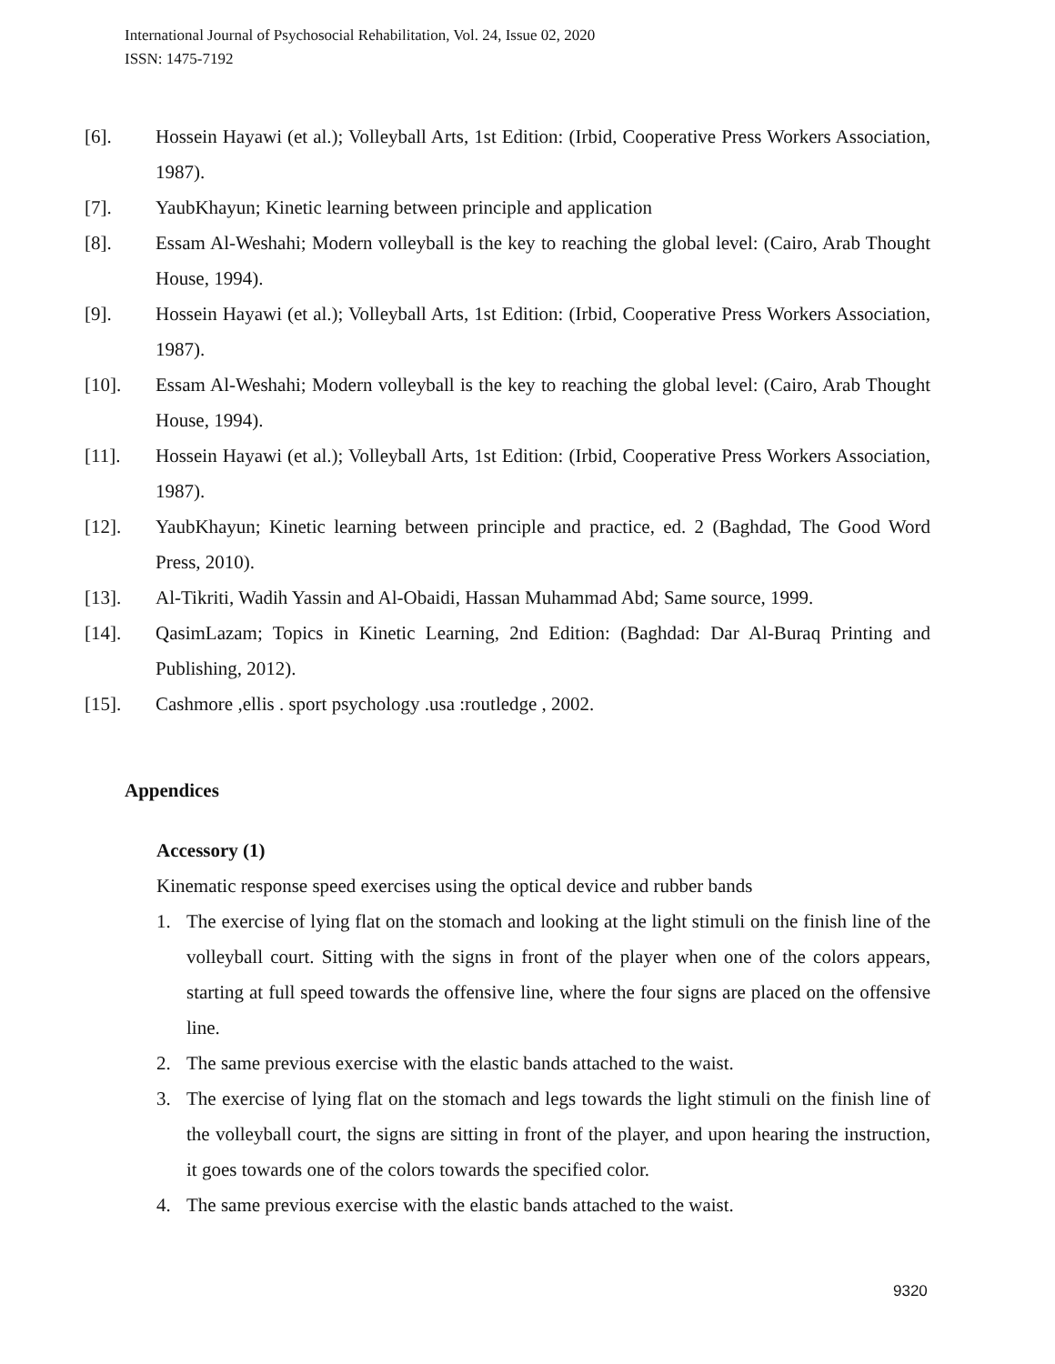International Journal of Psychosocial Rehabilitation, Vol. 24, Issue 02, 2020
ISSN: 1475-7192
[6]. Hossein Hayawi (et al.); Volleyball Arts, 1st Edition: (Irbid, Cooperative Press Workers Association, 1987).
[7]. YaubKhayun; Kinetic learning between principle and application
[8]. Essam Al-Weshahi; Modern volleyball is the key to reaching the global level: (Cairo, Arab Thought House, 1994).
[9]. Hossein Hayawi (et al.); Volleyball Arts, 1st Edition: (Irbid, Cooperative Press Workers Association, 1987).
[10]. Essam Al-Weshahi; Modern volleyball is the key to reaching the global level: (Cairo, Arab Thought House, 1994).
[11]. Hossein Hayawi (et al.); Volleyball Arts, 1st Edition: (Irbid, Cooperative Press Workers Association, 1987).
[12]. YaubKhayun; Kinetic learning between principle and practice, ed. 2 (Baghdad, The Good Word Press, 2010).
[13]. Al-Tikriti, Wadih Yassin and Al-Obaidi, Hassan Muhammad Abd; Same source, 1999.
[14]. QasimLazam; Topics in Kinetic Learning, 2nd Edition: (Baghdad: Dar Al-Buraq Printing and Publishing, 2012).
[15]. Cashmore ,ellis . sport psychology .usa :routledge , 2002.
Appendices
Accessory (1)
Kinematic response speed exercises using the optical device and rubber bands
1. The exercise of lying flat on the stomach and looking at the light stimuli on the finish line of the volleyball court. Sitting with the signs in front of the player when one of the colors appears, starting at full speed towards the offensive line, where the four signs are placed on the offensive line.
2. The same previous exercise with the elastic bands attached to the waist.
3. The exercise of lying flat on the stomach and legs towards the light stimuli on the finish line of the volleyball court, the signs are sitting in front of the player, and upon hearing the instruction, it goes towards one of the colors towards the specified color.
4. The same previous exercise with the elastic bands attached to the waist.
9320